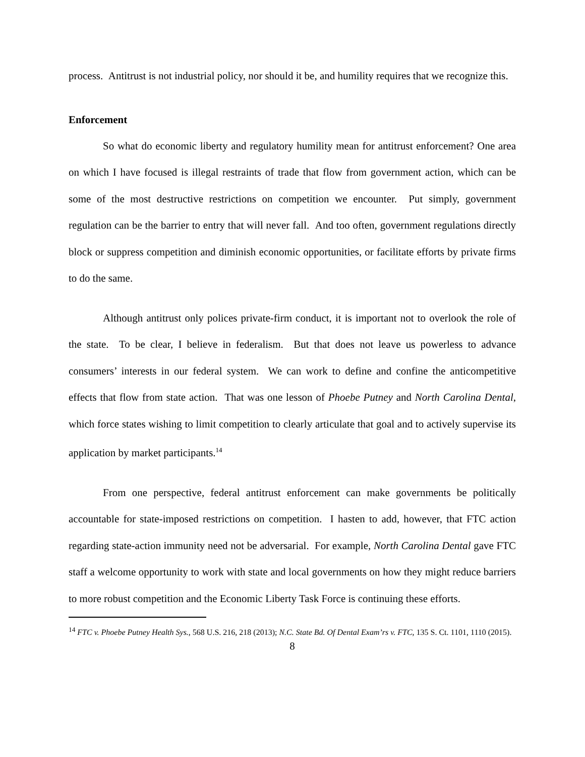process. Antitrust is not industrial policy, nor should it be, and humility requires that we recognize this.
Enforcement
So what do economic liberty and regulatory humility mean for antitrust enforcement? One area on which I have focused is illegal restraints of trade that flow from government action, which can be some of the most destructive restrictions on competition we encounter. Put simply, government regulation can be the barrier to entry that will never fall. And too often, government regulations directly block or suppress competition and diminish economic opportunities, or facilitate efforts by private firms to do the same.
Although antitrust only polices private-firm conduct, it is important not to overlook the role of the state. To be clear, I believe in federalism. But that does not leave us powerless to advance consumers’ interests in our federal system. We can work to define and confine the anticompetitive effects that flow from state action. That was one lesson of Phoebe Putney and North Carolina Dental, which force states wishing to limit competition to clearly articulate that goal and to actively supervise its application by market participants.<sup>14</sup>
From one perspective, federal antitrust enforcement can make governments be politically accountable for state-imposed restrictions on competition. I hasten to add, however, that FTC action regarding state-action immunity need not be adversarial. For example, North Carolina Dental gave FTC staff a welcome opportunity to work with state and local governments on how they might reduce barriers to more robust competition and the Economic Liberty Task Force is continuing these efforts.
<sup>14</sup> FTC v. Phoebe Putney Health Sys., 568 U.S. 216, 218 (2013); N.C. State Bd. Of Dental Exam’rs v. FTC, 135 S. Ct. 1101, 1110 (2015).
8